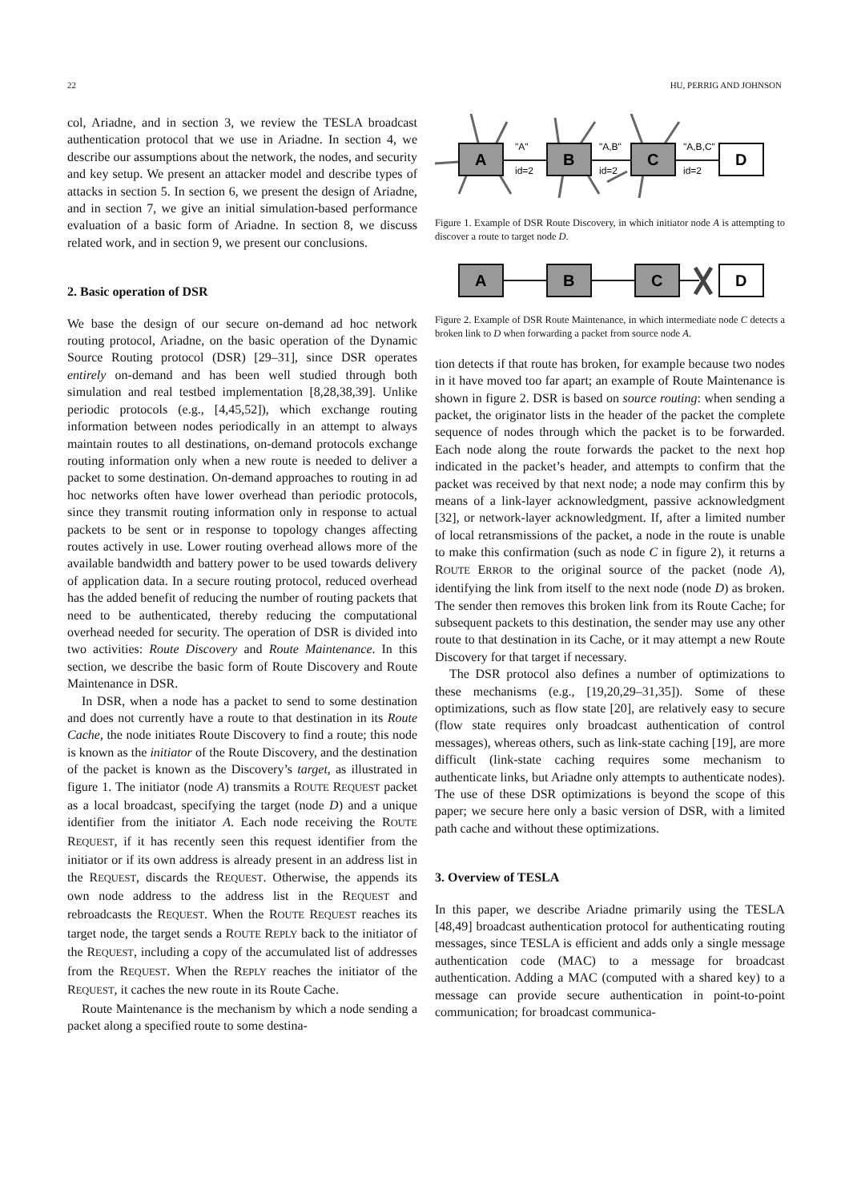22 HU, PERRIG AND JOHNSON
col, Ariadne, and in section 3, we review the TESLA broadcast authentication protocol that we use in Ariadne. In section 4, we describe our assumptions about the network, the nodes, and security and key setup. We present an attacker model and describe types of attacks in section 5. In section 6, we present the design of Ariadne, and in section 7, we give an initial simulation-based performance evaluation of a basic form of Ariadne. In section 8, we discuss related work, and in section 9, we present our conclusions.
2. Basic operation of DSR
We base the design of our secure on-demand ad hoc network routing protocol, Ariadne, on the basic operation of the Dynamic Source Routing protocol (DSR) [29–31], since DSR operates entirely on-demand and has been well studied through both simulation and real testbed implementation [8,28,38,39]. Unlike periodic protocols (e.g., [4,45,52]), which exchange routing information between nodes periodically in an attempt to always maintain routes to all destinations, on-demand protocols exchange routing information only when a new route is needed to deliver a packet to some destination. On-demand approaches to routing in ad hoc networks often have lower overhead than periodic protocols, since they transmit routing information only in response to actual packets to be sent or in response to topology changes affecting routes actively in use. Lower routing overhead allows more of the available bandwidth and battery power to be used towards delivery of application data. In a secure routing protocol, reduced overhead has the added benefit of reducing the number of routing packets that need to be authenticated, thereby reducing the computational overhead needed for security. The operation of DSR is divided into two activities: Route Discovery and Route Maintenance. In this section, we describe the basic form of Route Discovery and Route Maintenance in DSR.
In DSR, when a node has a packet to send to some destination and does not currently have a route to that destination in its Route Cache, the node initiates Route Discovery to find a route; this node is known as the initiator of the Route Discovery, and the destination of the packet is known as the Discovery’s target, as illustrated in figure 1. The initiator (node A) transmits a ROUTE REQUEST packet as a local broadcast, specifying the target (node D) and a unique identifier from the initiator A. Each node receiving the ROUTE REQUEST, if it has recently seen this request identifier from the initiator or if its own address is already present in an address list in the REQUEST, discards the REQUEST. Otherwise, the appends its own node address to the address list in the REQUEST and rebroadcasts the REQUEST. When the ROUTE REQUEST reaches its target node, the target sends a ROUTE REPLY back to the initiator of the REQUEST, including a copy of the accumulated list of addresses from the REQUEST. When the REPLY reaches the initiator of the REQUEST, it caches the new route in its Route Cache.
Route Maintenance is the mechanism by which a node sending a packet along a specified route to some destina-
A
B
C
D
"A"
id=2
"A,B"
id=2
"A,B,C"
id=2
Figure 1. Example of DSR Route Discovery, in which initiator node A is attempting to discover a route to target node D.
A
B
C
D
Figure 2. Example of DSR Route Maintenance, in which intermediate node C detects a broken link to D when forwarding a packet from source node A.
tion detects if that route has broken, for example because two nodes in it have moved too far apart; an example of Route Maintenance is shown in figure 2. DSR is based on source routing: when sending a packet, the originator lists in the header of the packet the complete sequence of nodes through which the packet is to be forwarded. Each node along the route forwards the packet to the next hop indicated in the packet’s header, and attempts to confirm that the packet was received by that next node; a node may confirm this by means of a link-layer acknowledgment, passive acknowledgment [32], or network-layer acknowledgment. If, after a limited number of local retransmissions of the packet, a node in the route is unable to make this confirmation (such as node C in figure 2), it returns a ROUTE ERROR to the original source of the packet (node A), identifying the link from itself to the next node (node D) as broken. The sender then removes this broken link from its Route Cache; for subsequent packets to this destination, the sender may use any other route to that destination in its Cache, or it may attempt a new Route Discovery for that target if necessary.
The DSR protocol also defines a number of optimizations to these mechanisms (e.g., [19,20,29–31,35]). Some of these optimizations, such as flow state [20], are relatively easy to secure (flow state requires only broadcast authentication of control messages), whereas others, such as link-state caching [19], are more difficult (link-state caching requires some mechanism to authenticate links, but Ariadne only attempts to authenticate nodes). The use of these DSR optimizations is beyond the scope of this paper; we secure here only a basic version of DSR, with a limited path cache and without these optimizations.
3. Overview of TESLA
In this paper, we describe Ariadne primarily using the TESLA [48,49] broadcast authentication protocol for authenticating routing messages, since TESLA is efficient and adds only a single message authentication code (MAC) to a message for broadcast authentication. Adding a MAC (computed with a shared key) to a message can provide secure authentication in point-to-point communication; for broadcast communica-